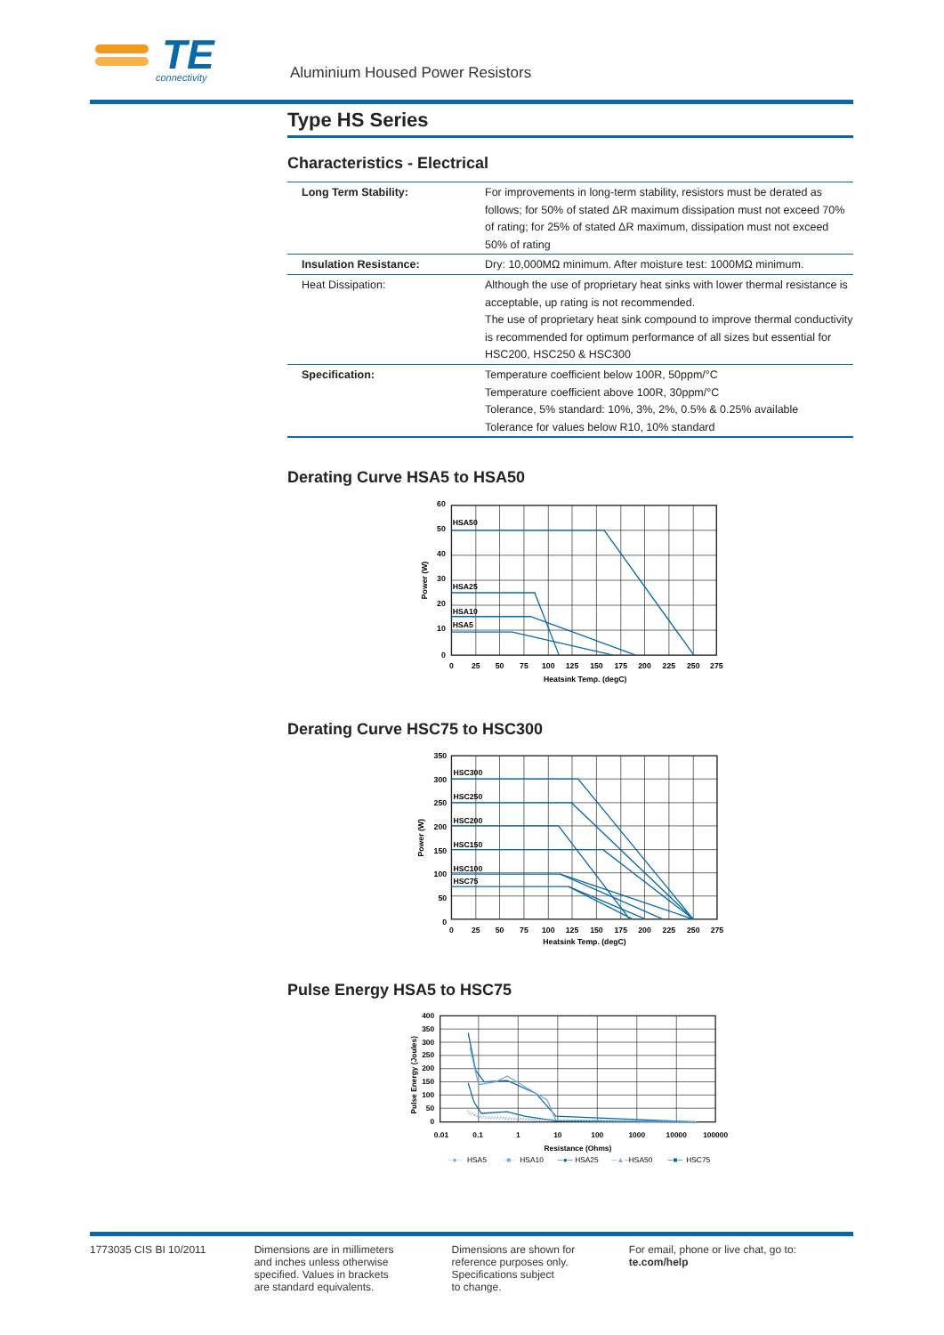TE
connectivity
Aluminium Housed Power Resistors
Type HS Series
Characteristics - Electrical
| Long Term Stability: | For improvements in long-term stability, resistors must be derated as follows; for 50% of stated ΔR maximum dissipation must not exceed 70% of rating; for 25% of stated ΔR maximum, dissipation must not exceed 50% of rating |
| Insulation Resistance: | Dry: 10,000MΩ minimum. After moisture test: 1000MΩ minimum. |
| Heat Dissipation: | Although the use of proprietary heat sinks with lower thermal resistance is acceptable, up rating is not recommended. The use of proprietary heat sink compound to improve thermal conductivity is recommended for optimum performance of all sizes but essential for HSC200, HSC250 & HSC300 |
| Specification: | Temperature coefficient below 100R, 50ppm/°C Temperature coefficient above 100R, 30ppm/°C Tolerance, 5% standard: 10%, 3%, 2%, 0.5% & 0.25% available Tolerance for values below R10, 10% standard |
Derating Curve HSA5 to HSA50
HSA50
HSA25
HSA10
HSA5
60
50
40
30
20
10
0
0
25
50
75
100
125
150
175
200
225
250
275
Heatsink Temp. (degC)
Power (W)
Derating Curve HSC75 to HSC300
HSC300
HSC250
HSC200
HSC150
HSC100
HSC75
350
300
250
200
150
100
50
0
0
25
50
75
100
125
150
175
200
225
250
275
Heatsink Temp. (degC)
Power (W)
Pulse Energy HSA5 to HSC75
400
350
300
250
200
150
100
50
0
0.01
0.1
1
10
100
1000
10000
100000
Resistance (Ohms)
Pulse Energy (Joules)
··●··
HSA5
··■··
HSA10
─●─
HSA25
─▲─
HSA50
─■─
HSC75
1773035 CIS BI 10/2011 Dimensions are in millimeters
and inches unless otherwise
specified. Values in brackets
are standard equivalents.
Dimensions are shown for
reference purposes only.
Specifications subject
to change.
For email, phone or live chat, go to: te.com/help